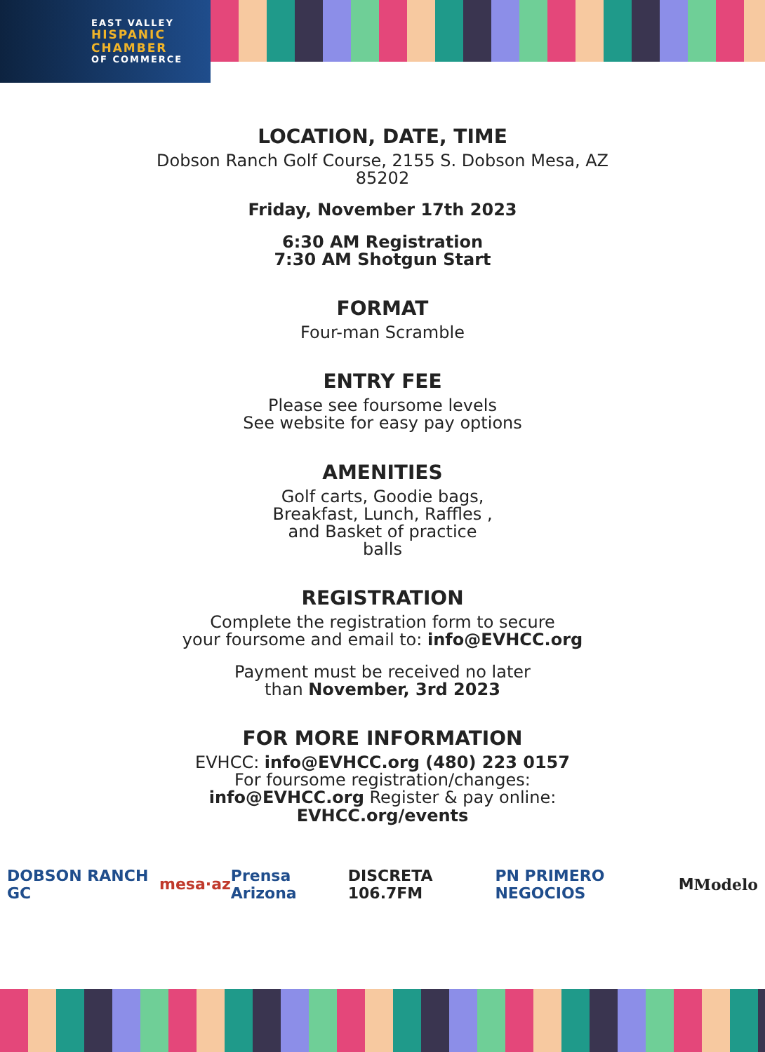EAST VALLEY
HISPANIC
CHAMBER
OF COMMERCE
LOCATION, DATE, TIME
Dobson Ranch Golf Course, 2155 S. Dobson Mesa, AZ 85202
Friday, November 17th 2023
6:30 AM Registration
7:30 AM Shotgun Start
FORMAT
Four-man Scramble
ENTRY FEE
Please see foursome levels
See website for easy pay options
AMENITIES
Golf carts, Goodie bags,
Breakfast, Lunch, Raffles ,
and Basket of practice
balls
REGISTRATION
Complete the registration form to secure
your foursome and email to: info@EVHCC.org
Payment must be received no later
than November, 3rd 2023
FOR MORE INFORMATION
EVHCC: info@EVHCC.org (480) 223 0157
For foursome registration/changes:
info@EVHCC.org Register & pay online:
EVHCC.org/events
DOBSON RANCH GC mesa·az Prensa Arizona DISCRETA 106.7FM PN PRIMERO NEGOCIOS M Modelo